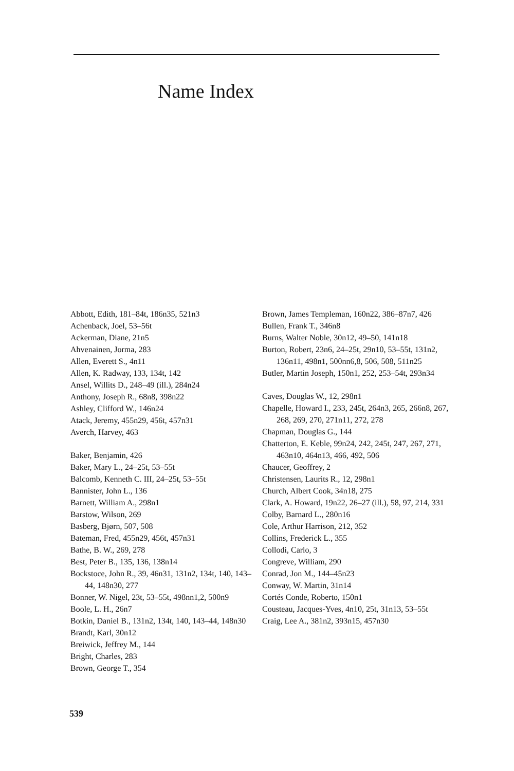Name Index
Abbott, Edith, 181–84t, 186n35, 521n3
Achenback, Joel, 53–56t
Ackerman, Diane, 21n5
Ahvenainen, Jorma, 283
Allen, Everett S., 4n11
Allen, K. Radway, 133, 134t, 142
Ansel, Willits D., 248–49 (ill.), 284n24
Anthony, Joseph R., 68n8, 398n22
Ashley, Clifford W., 146n24
Atack, Jeremy, 455n29, 456t, 457n31
Averch, Harvey, 463
Baker, Benjamin, 426
Baker, Mary L., 24–25t, 53–55t
Balcomb, Kenneth C. III, 24–25t, 53–55t
Bannister, John L., 136
Barnett, William A., 298n1
Barstow, Wilson, 269
Basberg, Bjørn, 507, 508
Bateman, Fred, 455n29, 456t, 457n31
Bathe, B. W., 269, 278
Best, Peter B., 135, 136, 138n14
Bockstoce, John R., 39, 46n31, 131n2, 134t, 140, 143–44, 148n30, 277
Bonner, W. Nigel, 23t, 53–55t, 498nn1,2, 500n9
Boole, L. H., 26n7
Botkin, Daniel B., 131n2, 134t, 140, 143–44, 148n30
Brandt, Karl, 30n12
Breiwick, Jeffrey M., 144
Bright, Charles, 283
Brown, George T., 354
Brown, James Templeman, 160n22, 386–87n7, 426
Bullen, Frank T., 346n8
Burns, Walter Noble, 30n12, 49–50, 141n18
Burton, Robert, 23n6, 24–25t, 29n10, 53–55t, 131n2, 136n11, 498n1, 500nn6,8, 506, 508, 511n25
Butler, Martin Joseph, 150n1, 252, 253–54t, 293n34
Caves, Douglas W., 12, 298n1
Chapelle, Howard I., 233, 245t, 264n3, 265, 266n8, 267, 268, 269, 270, 271n11, 272, 278
Chapman, Douglas G., 144
Chatterton, E. Keble, 99n24, 242, 245t, 247, 267, 271, 463n10, 464n13, 466, 492, 506
Chaucer, Geoffrey, 2
Christensen, Laurits R., 12, 298n1
Church, Albert Cook, 34n18, 275
Clark, A. Howard, 19n22, 26–27 (ill.), 58, 97, 214, 331
Colby, Barnard L., 280n16
Cole, Arthur Harrison, 212, 352
Collins, Frederick L., 355
Collodi, Carlo, 3
Congreve, William, 290
Conrad, Jon M., 144–45n23
Conway, W. Martin, 31n14
Cortés Conde, Roberto, 150n1
Cousteau, Jacques-Yves, 4n10, 25t, 31n13, 53–55t
Craig, Lee A., 381n2, 393n15, 457n30
539